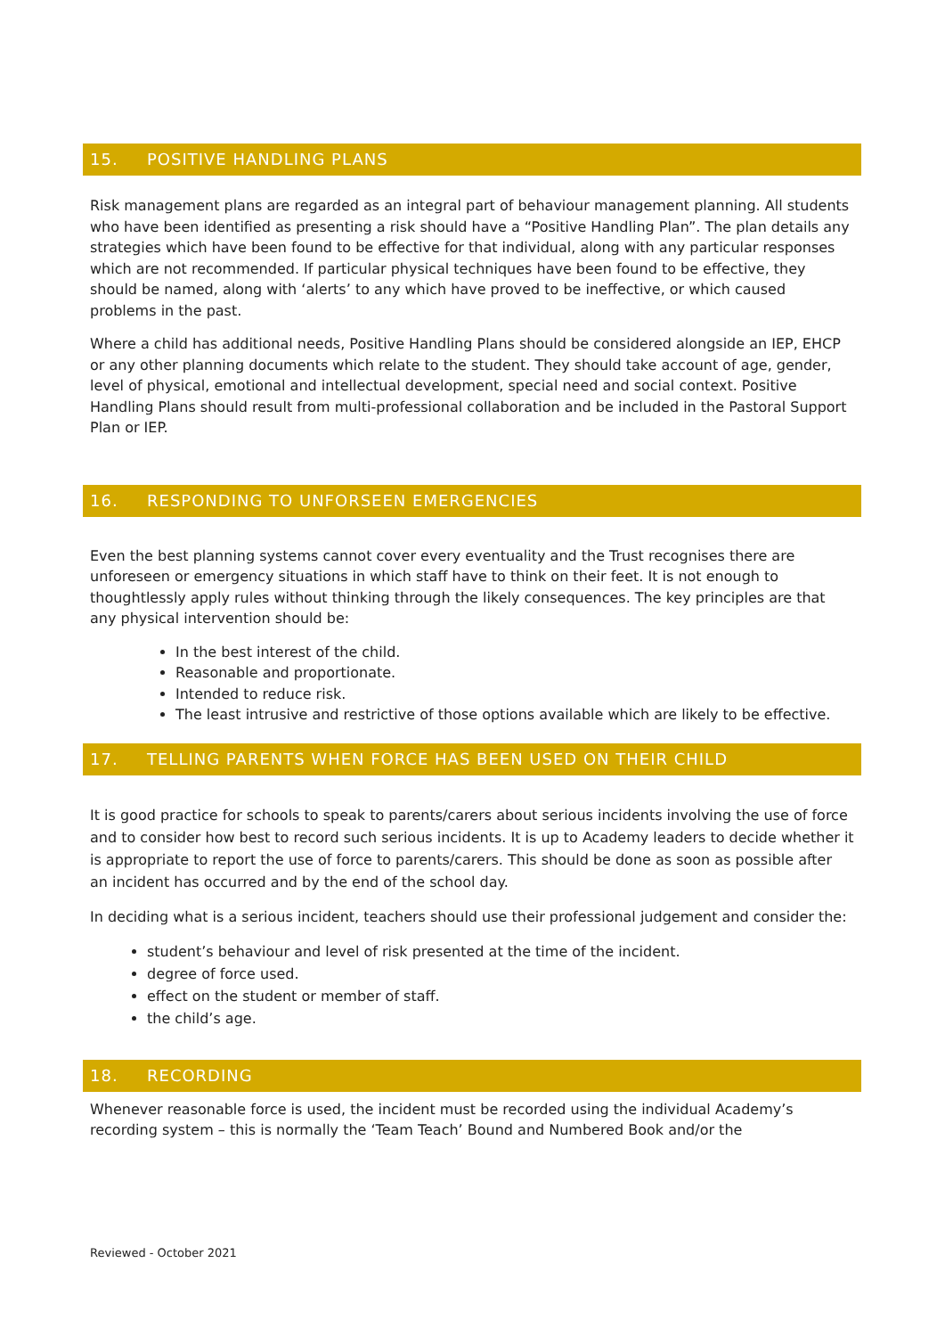15. POSITIVE HANDLING PLANS
Risk management plans are regarded as an integral part of behaviour management planning. All students who have been identified as presenting a risk should have a “Positive Handling Plan”. The plan details any strategies which have been found to be effective for that individual, along with any particular responses which are not recommended. If particular physical techniques have been found to be effective, they should be named, along with ‘alerts’ to any which have proved to be ineffective, or which caused problems in the past.
Where a child has additional needs, Positive Handling Plans should be considered alongside an IEP, EHCP or any other planning documents which relate to the student. They should take account of age, gender, level of physical, emotional and intellectual development, special need and social context. Positive Handling Plans should result from multi-professional collaboration and be included in the Pastoral Support Plan or IEP.
16. RESPONDING TO UNFORSEEN EMERGENCIES
Even the best planning systems cannot cover every eventuality and the Trust recognises there are unforeseen or emergency situations in which staff have to think on their feet. It is not enough to thoughtlessly apply rules without thinking through the likely consequences. The key principles are that any physical intervention should be:
In the best interest of the child.
Reasonable and proportionate.
Intended to reduce risk.
The least intrusive and restrictive of those options available which are likely to be effective.
17. TELLING PARENTS WHEN FORCE HAS BEEN USED ON THEIR CHILD
It is good practice for schools to speak to parents/carers about serious incidents involving the use of force and to consider how best to record such serious incidents. It is up to Academy leaders to decide whether it is appropriate to report the use of force to parents/carers. This should be done as soon as possible after an incident has occurred and by the end of the school day.
In deciding what is a serious incident, teachers should use their professional judgement and consider the:
student’s behaviour and level of risk presented at the time of the incident.
degree of force used.
effect on the student or member of staff.
the child’s age.
18. RECORDING
Whenever reasonable force is used, the incident must be recorded using the individual Academy’s recording system – this is normally the ‘Team Teach’ Bound and Numbered Book and/or the
Reviewed - October 2021